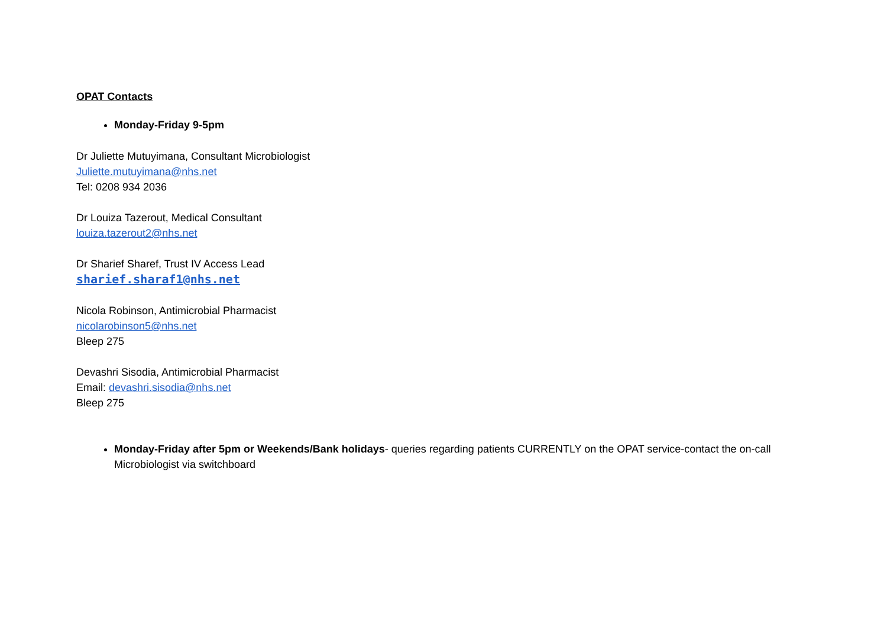OPAT Contacts
Monday-Friday 9-5pm
Dr Juliette Mutuyimana, Consultant Microbiologist
Juliette.mutuyimana@nhs.net
Tel: 0208 934 2036
Dr Louiza Tazerout, Medical Consultant
louiza.tazerout2@nhs.net
Dr Sharief Sharef, Trust IV Access Lead
sharief.sharaf1@nhs.net
Nicola Robinson, Antimicrobial Pharmacist
nicolarobinson5@nhs.net
Bleep 275
Devashri Sisodia, Antimicrobial Pharmacist
Email: devashri.sisodia@nhs.net
Bleep 275
Monday-Friday after 5pm or Weekends/Bank holidays- queries regarding patients CURRENTLY on the OPAT service-contact the on-call Microbiologist via switchboard